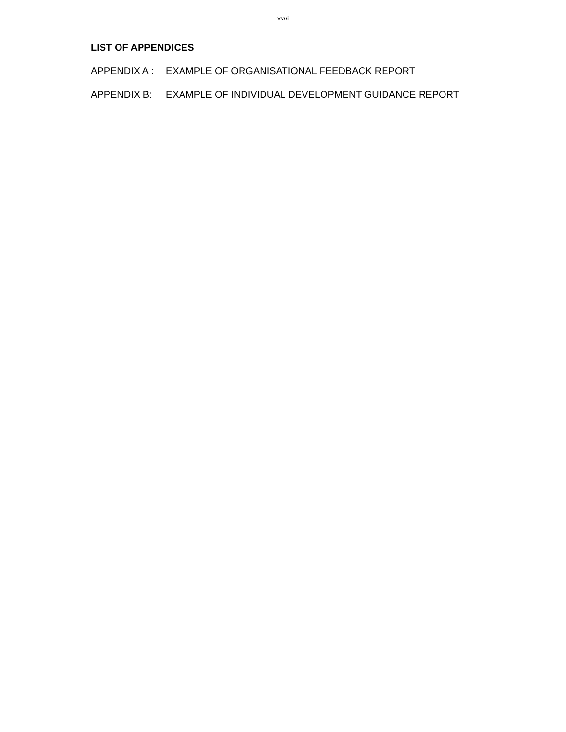xxvi
LIST OF APPENDICES
APPENDIX A : EXAMPLE OF ORGANISATIONAL FEEDBACK REPORT
APPENDIX B: EXAMPLE OF INDIVIDUAL DEVELOPMENT GUIDANCE REPORT